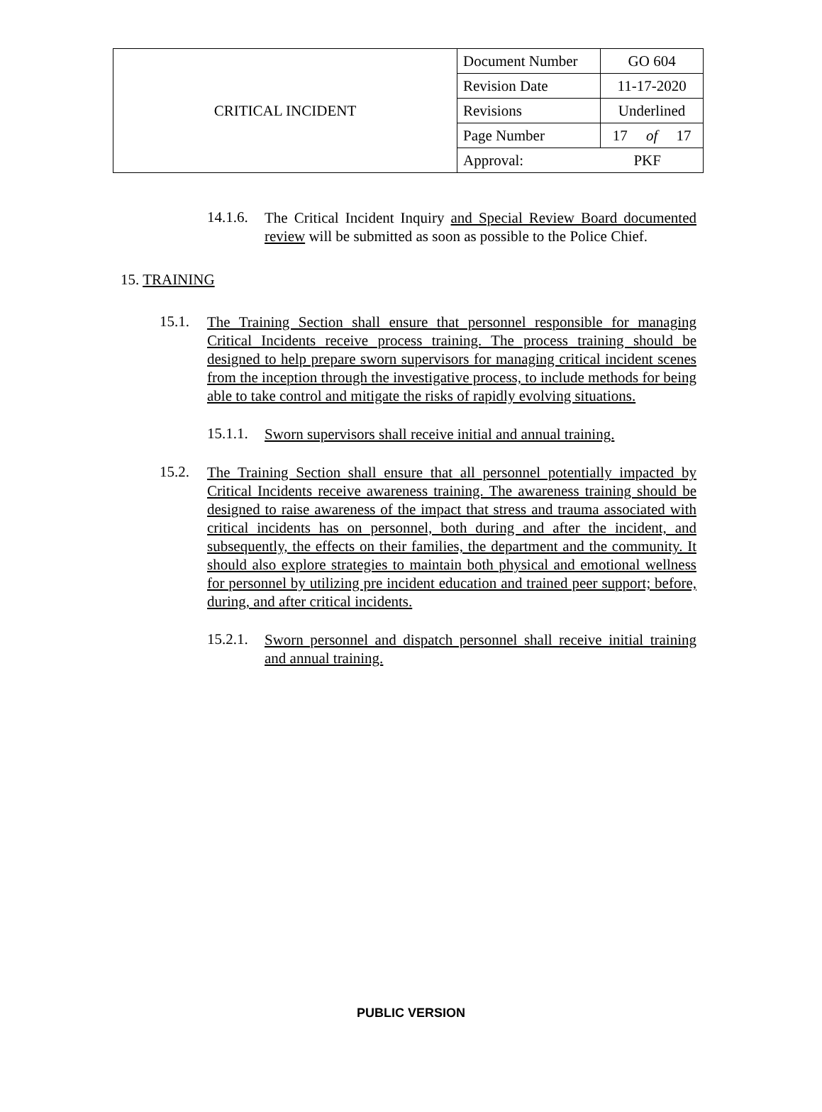| CRITICAL INCIDENT | Document Number | GO 604 |
| | Revision Date | 11-17-2020 |
| | Revisions | Underlined |
| | Page Number | 17 of 17 |
| | Approval: PKF | |
14.1.6.
The Critical Incident Inquiry and Special Review Board documented review will be submitted as soon as possible to the Police Chief.
15. TRAINING
15.1.
The Training Section shall ensure that personnel responsible for managing Critical Incidents receive process training. The process training should be designed to help prepare sworn supervisors for managing critical incident scenes from the inception through the investigative process, to include methods for being able to take control and mitigate the risks of rapidly evolving situations.
15.1.1.
Sworn supervisors shall receive initial and annual training.
15.2.
The Training Section shall ensure that all personnel potentially impacted by Critical Incidents receive awareness training. The awareness training should be designed to raise awareness of the impact that stress and trauma associated with critical incidents has on personnel, both during and after the incident, and subsequently, the effects on their families, the department and the community. It should also explore strategies to maintain both physical and emotional wellness for personnel by utilizing pre incident education and trained peer support; before, during, and after critical incidents.
15.2.1.
Sworn personnel and dispatch personnel shall receive initial training and annual training.
PUBLIC VERSION